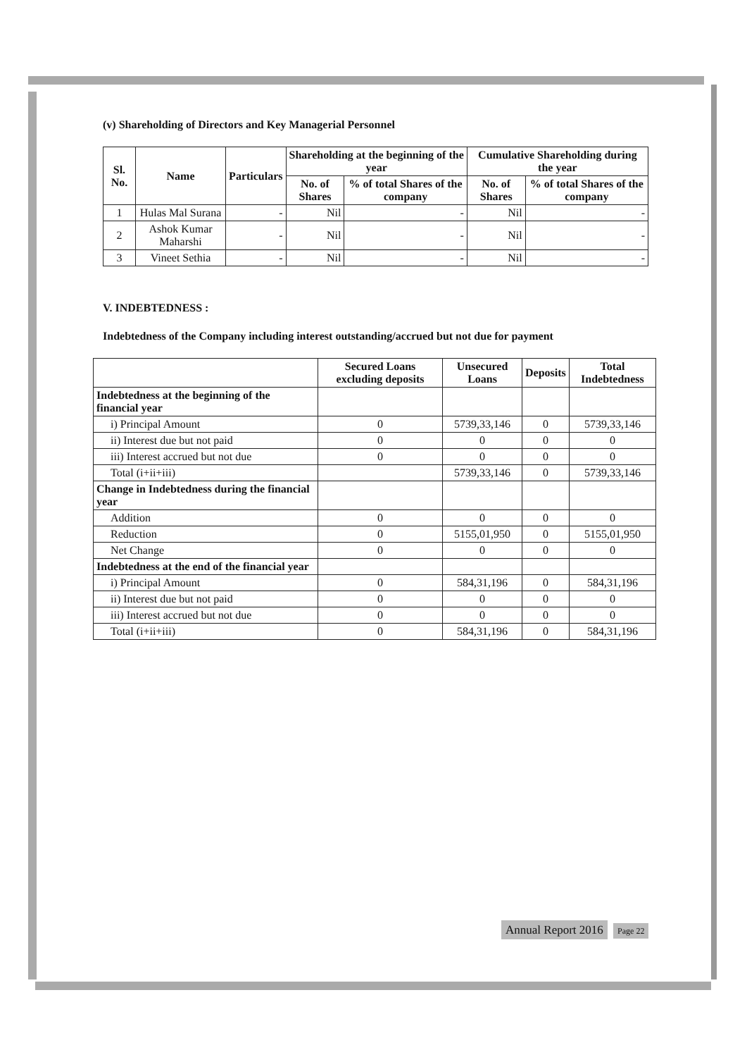(v) Shareholding of Directors and Key Managerial Personnel
| Sl. No. | Name | Particulars | Shareholding at the beginning of the year | | Cumulative Shareholding during the year | |
| --- | --- | --- | --- | --- | --- | --- |
| | | | No. of Shares | % of total Shares of the company | No. of Shares | % of total Shares of the company |
| 1 | Hulas Mal Surana | - | Nil | - | Nil | - |
| 2 | Ashok Kumar Maharshi | - | Nil | - | Nil | - |
| 3 | Vineet Sethia | - | Nil | - | Nil | - |
V. INDEBTEDNESS :
Indebtedness of the Company including interest outstanding/accrued but not due for payment
| | Secured Loans excluding deposits | Unsecured Loans | Deposits | Total Indebtedness |
| --- | --- | --- | --- | --- |
| Indebtedness at the beginning of the financial year | | | | |
| i) Principal Amount | 0 | 5739,33,146 | 0 | 5739,33,146 |
| ii) Interest due but not paid | 0 | 0 | 0 | 0 |
| iii) Interest accrued but not due | 0 | 0 | 0 | 0 |
| Total (i+ii+iii) | | 5739,33,146 | 0 | 5739,33,146 |
| Change in Indebtedness during the financial year | | | | |
| Addition | 0 | 0 | 0 | 0 |
| Reduction | 0 | 5155,01,950 | 0 | 5155,01,950 |
| Net Change | 0 | 0 | 0 | 0 |
| Indebtedness at the end of the financial year | | | | |
| i) Principal Amount | 0 | 584,31,196 | 0 | 584,31,196 |
| ii) Interest due but not paid | 0 | 0 | 0 | 0 |
| iii) Interest accrued but not due | 0 | 0 | 0 | 0 |
| Total (i+ii+iii) | 0 | 584,31,196 | 0 | 584,31,196 |
Annual Report 2016 Page 22